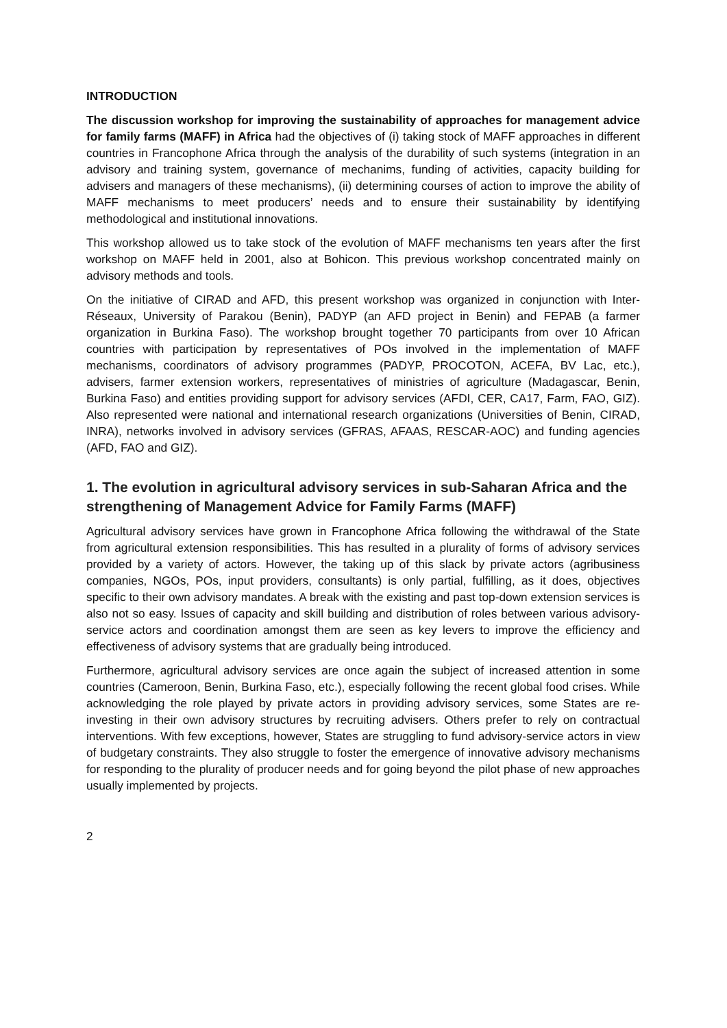INTRODUCTION
The discussion workshop for improving the sustainability of approaches for management advice for family farms (MAFF) in Africa had the objectives of (i) taking stock of MAFF approaches in different countries in Francophone Africa through the analysis of the durability of such systems (integration in an advisory and training system, governance of mechanims, funding of activities, capacity building for advisers and managers of these mechanisms), (ii) determining courses of action to improve the ability of MAFF mechanisms to meet producers’ needs and to ensure their sustainability by identifying methodological and institutional innovations.
This workshop allowed us to take stock of the evolution of MAFF mechanisms ten years after the first workshop on MAFF held in 2001, also at Bohicon. This previous workshop concentrated mainly on advisory methods and tools.
On the initiative of CIRAD and AFD, this present workshop was organized in conjunction with Inter-Réseaux, University of Parakou (Benin), PADYP (an AFD project in Benin) and FEPAB (a farmer organization in Burkina Faso). The workshop brought together 70 participants from over 10 African countries with participation by representatives of POs involved in the implementation of MAFF mechanisms, coordinators of advisory programmes (PADYP, PROCOTON, ACEFA, BV Lac, etc.), advisers, farmer extension workers, representatives of ministries of agriculture (Madagascar, Benin, Burkina Faso) and entities providing support for advisory services (AFDI, CER, CA17, Farm, FAO, GIZ). Also represented were national and international research organizations (Universities of Benin, CIRAD, INRA), networks involved in advisory services (GFRAS, AFAAS, RESCAR-AOC) and funding agencies (AFD, FAO and GIZ).
1. The evolution in agricultural advisory services in sub-Saharan Africa and the strengthening of Management Advice for Family Farms (MAFF)
Agricultural advisory services have grown in Francophone Africa following the withdrawal of the State from agricultural extension responsibilities. This has resulted in a plurality of forms of advisory services provided by a variety of actors. However, the taking up of this slack by private actors (agribusiness companies, NGOs, POs, input providers, consultants) is only partial, fulfilling, as it does, objectives specific to their own advisory mandates. A break with the existing and past top-down extension services is also not so easy. Issues of capacity and skill building and distribution of roles between various advisory-service actors and coordination amongst them are seen as key levers to improve the efficiency and effectiveness of advisory systems that are gradually being introduced.
Furthermore, agricultural advisory services are once again the subject of increased attention in some countries (Cameroon, Benin, Burkina Faso, etc.), especially following the recent global food crises. While acknowledging the role played by private actors in providing advisory services, some States are re-investing in their own advisory structures by recruiting advisers. Others prefer to rely on contractual interventions. With few exceptions, however, States are struggling to fund advisory-service actors in view of budgetary constraints. They also struggle to foster the emergence of innovative advisory mechanisms for responding to the plurality of producer needs and for going beyond the pilot phase of new approaches usually implemented by projects.
2